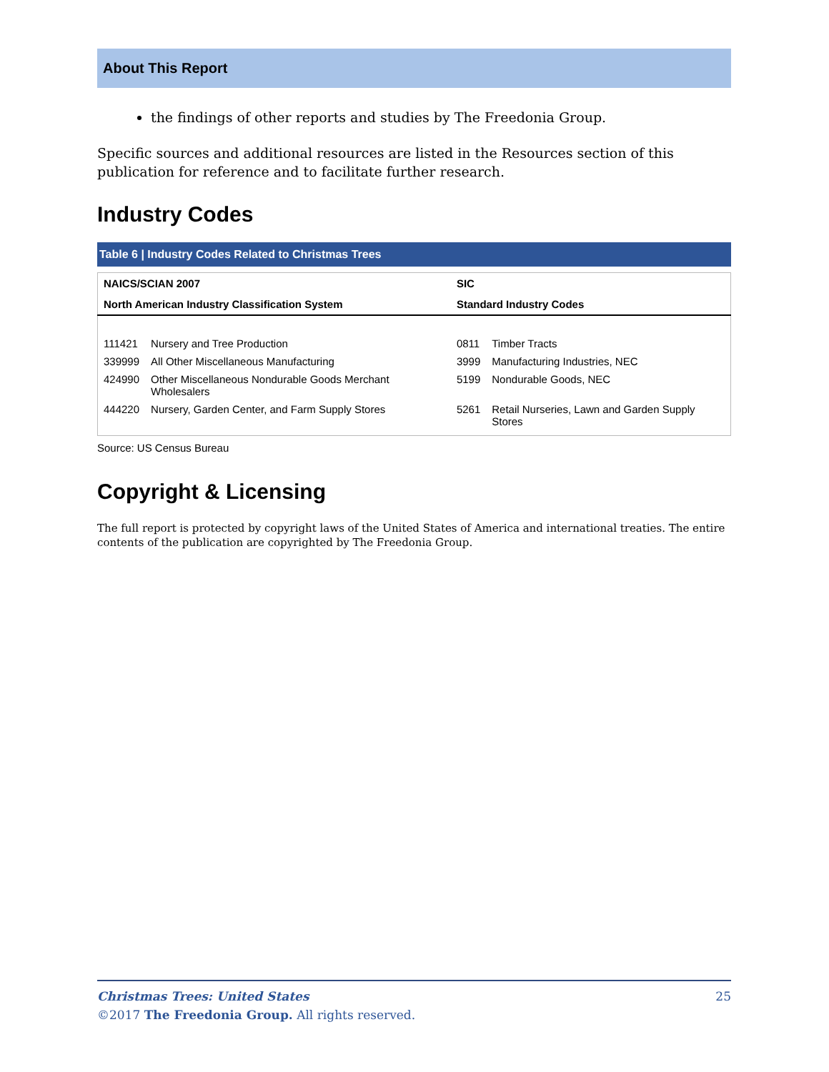About This Report
the findings of other reports and studies by The Freedonia Group.
Specific sources and additional resources are listed in the Resources section of this publication for reference and to facilitate further research.
Industry Codes
Table 6 | Industry Codes Related to Christmas Trees
| NAICS/SCIAN 2007 | | SIC | |
| --- | --- | --- | --- |
| North American Industry Classification System | | Standard Industry Codes | |
| 111421 | Nursery and Tree Production | 0811 | Timber Tracts |
| 339999 | All Other Miscellaneous Manufacturing | 3999 | Manufacturing Industries, NEC |
| 424990 | Other Miscellaneous Nondurable Goods Merchant Wholesalers | 5199 | Nondurable Goods, NEC |
| 444220 | Nursery, Garden Center, and Farm Supply Stores | 5261 | Retail Nurseries, Lawn and Garden Supply Stores |
Source: US Census Bureau
Copyright & Licensing
The full report is protected by copyright laws of the United States of America and international treaties. The entire contents of the publication are copyrighted by The Freedonia Group.
Christmas Trees: United States 25
©2017 The Freedonia Group. All rights reserved.